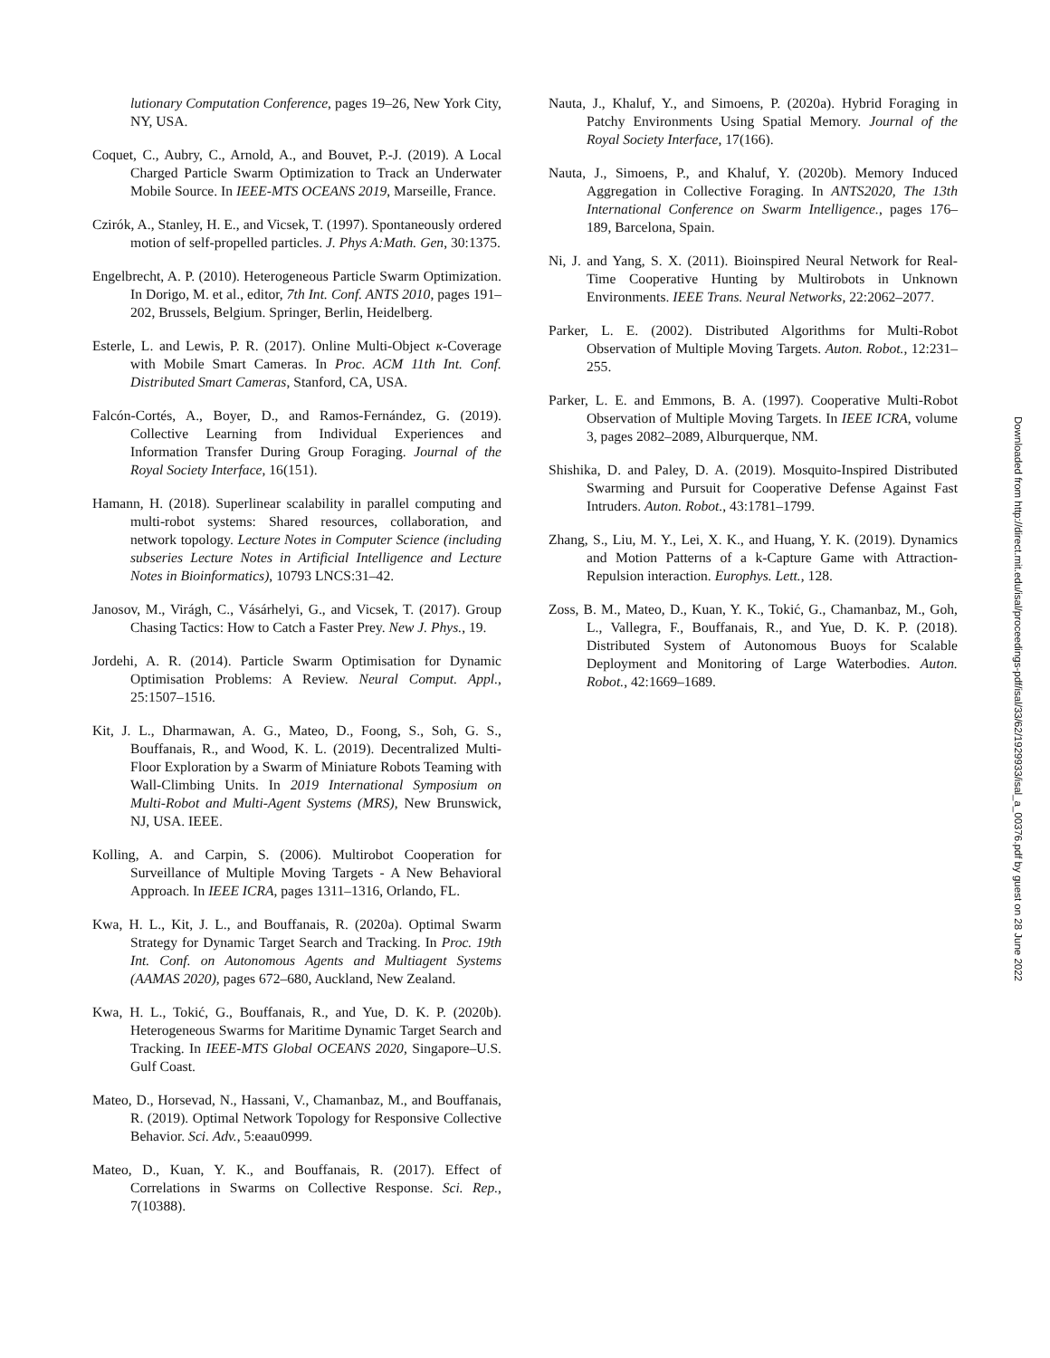lutionary Computation Conference, pages 19–26, New York City, NY, USA.
Coquet, C., Aubry, C., Arnold, A., and Bouvet, P.-J. (2019). A Local Charged Particle Swarm Optimization to Track an Underwater Mobile Source. In IEEE-MTS OCEANS 2019, Marseille, France.
Czirók, A., Stanley, H. E., and Vicsek, T. (1997). Spontaneously ordered motion of self-propelled particles. J. Phys A:Math. Gen, 30:1375.
Engelbrecht, A. P. (2010). Heterogeneous Particle Swarm Optimization. In Dorigo, M. et al., editor, 7th Int. Conf. ANTS 2010, pages 191–202, Brussels, Belgium. Springer, Berlin, Heidelberg.
Esterle, L. and Lewis, P. R. (2017). Online Multi-Object κ-Coverage with Mobile Smart Cameras. In Proc. ACM 11th Int. Conf. Distributed Smart Cameras, Stanford, CA, USA.
Falcón-Cortés, A., Boyer, D., and Ramos-Fernández, G. (2019). Collective Learning from Individual Experiences and Information Transfer During Group Foraging. Journal of the Royal Society Interface, 16(151).
Hamann, H. (2018). Superlinear scalability in parallel computing and multi-robot systems: Shared resources, collaboration, and network topology. Lecture Notes in Computer Science (including subseries Lecture Notes in Artificial Intelligence and Lecture Notes in Bioinformatics), 10793 LNCS:31–42.
Janosov, M., Virágh, C., Vásárhelyi, G., and Vicsek, T. (2017). Group Chasing Tactics: How to Catch a Faster Prey. New J. Phys., 19.
Jordehi, A. R. (2014). Particle Swarm Optimisation for Dynamic Optimisation Problems: A Review. Neural Comput. Appl., 25:1507–1516.
Kit, J. L., Dharmawan, A. G., Mateo, D., Foong, S., Soh, G. S., Bouffanais, R., and Wood, K. L. (2019). Decentralized Multi-Floor Exploration by a Swarm of Miniature Robots Teaming with Wall-Climbing Units. In 2019 International Symposium on Multi-Robot and Multi-Agent Systems (MRS), New Brunswick, NJ, USA. IEEE.
Kolling, A. and Carpin, S. (2006). Multirobot Cooperation for Surveillance of Multiple Moving Targets - A New Behavioral Approach. In IEEE ICRA, pages 1311–1316, Orlando, FL.
Kwa, H. L., Kit, J. L., and Bouffanais, R. (2020a). Optimal Swarm Strategy for Dynamic Target Search and Tracking. In Proc. 19th Int. Conf. on Autonomous Agents and Multiagent Systems (AAMAS 2020), pages 672–680, Auckland, New Zealand.
Kwa, H. L., Tokić, G., Bouffanais, R., and Yue, D. K. P. (2020b). Heterogeneous Swarms for Maritime Dynamic Target Search and Tracking. In IEEE-MTS Global OCEANS 2020, Singapore–U.S. Gulf Coast.
Mateo, D., Horsevad, N., Hassani, V., Chamanbaz, M., and Bouffanais, R. (2019). Optimal Network Topology for Responsive Collective Behavior. Sci. Adv., 5:eaau0999.
Mateo, D., Kuan, Y. K., and Bouffanais, R. (2017). Effect of Correlations in Swarms on Collective Response. Sci. Rep., 7(10388).
Nauta, J., Khaluf, Y., and Simoens, P. (2020a). Hybrid Foraging in Patchy Environments Using Spatial Memory. Journal of the Royal Society Interface, 17(166).
Nauta, J., Simoens, P., and Khaluf, Y. (2020b). Memory Induced Aggregation in Collective Foraging. In ANTS2020, The 13th International Conference on Swarm Intelligence., pages 176–189, Barcelona, Spain.
Ni, J. and Yang, S. X. (2011). Bioinspired Neural Network for Real-Time Cooperative Hunting by Multirobots in Unknown Environments. IEEE Trans. Neural Networks, 22:2062–2077.
Parker, L. E. (2002). Distributed Algorithms for Multi-Robot Observation of Multiple Moving Targets. Auton. Robot., 12:231–255.
Parker, L. E. and Emmons, B. A. (1997). Cooperative Multi-Robot Observation of Multiple Moving Targets. In IEEE ICRA, volume 3, pages 2082–2089, Alburquerque, NM.
Shishika, D. and Paley, D. A. (2019). Mosquito-Inspired Distributed Swarming and Pursuit for Cooperative Defense Against Fast Intruders. Auton. Robot., 43:1781–1799.
Zhang, S., Liu, M. Y., Lei, X. K., and Huang, Y. K. (2019). Dynamics and Motion Patterns of a k-Capture Game with Attraction-Repulsion interaction. Europhys. Lett., 128.
Zoss, B. M., Mateo, D., Kuan, Y. K., Tokić, G., Chamanbaz, M., Goh, L., Vallegra, F., Bouffanais, R., and Yue, D. K. P. (2018). Distributed System of Autonomous Buoys for Scalable Deployment and Monitoring of Large Waterbodies. Auton. Robot., 42:1669–1689.
Downloaded from http://direct.mit.edu/isal/proceedings-pdf/isal/33/62/1929933/isal_a_00376.pdf by guest on 28 June 2022